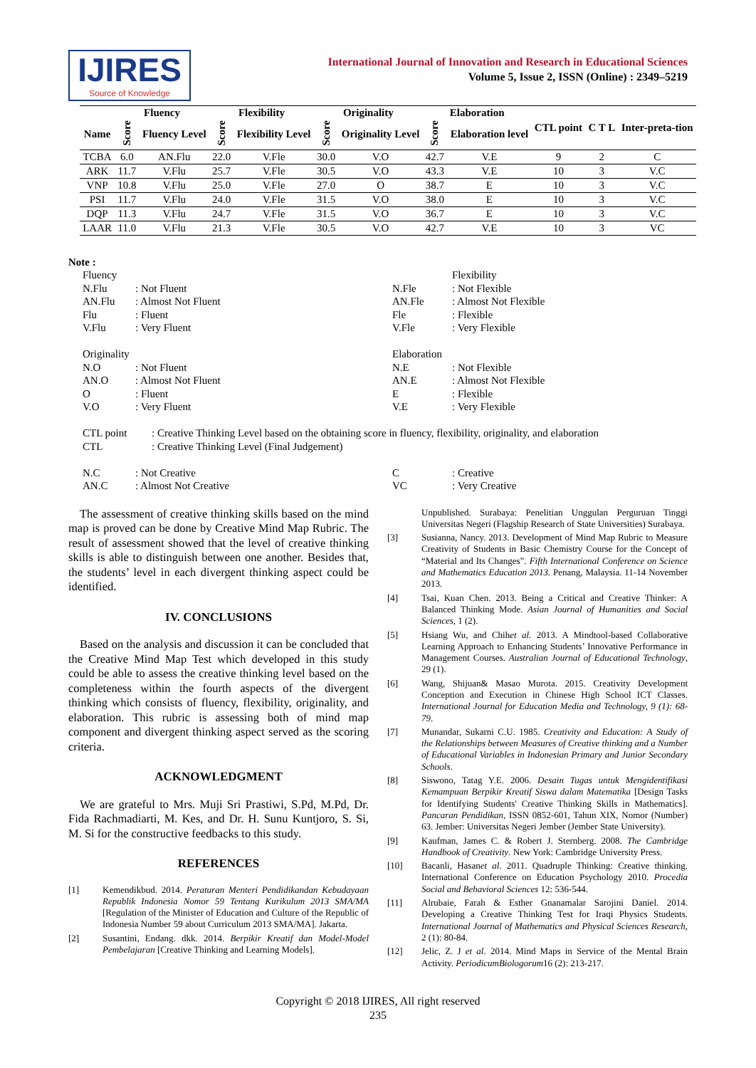IJIRES
Source of Knowledge
International Journal of Innovation and Research in Educational Sciences
Volume 5, Issue 2, ISSN (Online) : 2349–5219
| | Fluency | | Flexibility | | Originality | | Elaboration | | CTL point | C T L | Inter-preta-tion |
| --- | --- | --- | --- | --- | --- | --- | --- | --- | --- | --- | --- |
| Name | Score | Fluency Level | Score | Flexibility Level | Score | Originality Level | Score | Elaboration level | | | |
| TCBA | 6.0 | AN.Flu | 22.0 | V.Fle | 30.0 | V.O | 42.7 | V.E | 9 | 2 | C |
| ARK | 11.7 | V.Flu | 25.7 | V.Fle | 30.5 | V.O | 43.3 | V.E | 10 | 3 | V.C |
| VNP | 10.8 | V.Flu | 25.0 | V.Fle | 27.0 | O | 38.7 | E | 10 | 3 | V.C |
| PSI | 11.7 | V.Flu | 24.0 | V.Fle | 31.5 | V.O | 38.0 | E | 10 | 3 | V.C |
| DQP | 11.3 | V.Flu | 24.7 | V.Fle | 31.5 | V.O | 36.7 | E | 10 | 3 | V.C |
| LAAR | 11.0 | V.Flu | 21.3 | V.Fle | 30.5 | V.O | 42.7 | V.E | 10 | 3 | VC |
Note :
Fluency
N.Flu: Not Fluent
AN.Flu: Almost Not Fluent
Flu: Fluent
V.Flu: Very Fluent
Flexibility
N.Fle: Not Flexible
AN.Fle: Almost Not Flexible
Fle: Flexible
V.Fle: Very Flexible
Originality
N.O: Not Fluent
AN.O: Almost Not Fluent
O: Fluent
V.O: Very Fluent
Elaboration
N.E: Not Flexible
AN.E: Almost Not Flexible
E: Flexible
V.E: Very Flexible
CTL point: Creative Thinking Level based on the obtaining score in fluency, flexibility, originality, and elaboration
CTL: Creative Thinking Level (Final Judgement)
N.C: Not Creative
AN.C: Almost Not Creative
C: Creative
VC: Very Creative
The assessment of creative thinking skills based on the mind map is proved can be done by Creative Mind Map Rubric. The result of assessment showed that the level of creative thinking skills is able to distinguish between one another. Besides that, the students’ level in each divergent thinking aspect could be identified.
IV. CONCLUSIONS
Based on the analysis and discussion it can be concluded that the Creative Mind Map Test which developed in this study could be able to assess the creative thinking level based on the completeness within the fourth aspects of the divergent thinking which consists of fluency, flexibility, originality, and elaboration. This rubric is assessing both of mind map component and divergent thinking aspect served as the scoring criteria.
ACKNOWLEDGMENT
We are grateful to Mrs. Muji Sri Prastiwi, S.Pd, M.Pd, Dr. Fida Rachmadiarti, M. Kes, and Dr. H. Sunu Kuntjoro, S. Si, M. Si for the constructive feedbacks to this study.
REFERENCES
[1] Kemendikbud. 2014. Peraturan Menteri Pendidikandan Kebudayaan Republik Indonesia Nomor 59 Tentang Kurikulum 2013 SMA/MA [Regulation of the Minister of Education and Culture of the Republic of Indonesia Number 59 about Curriculum 2013 SMA/MA]. Jakarta.
[2] Susantini, Endang. dkk. 2014. Berpikir Kreatif dan Model-Model Pembelajaran [Creative Thinking and Learning Models].
Unpublished. Surabaya: Penelitian Unggulan Perguruan Tinggi Universitas Negeri (Flagship Research of State Universities) Surabaya.
[3] Susianna, Nancy. 2013. Development of Mind Map Rubric to Measure Creativity of Students in Basic Chemistry Course for the Concept of “Material and Its Changes”. Fifth International Conference on Science and Mathematics Education 2013. Penang, Malaysia. 11-14 November 2013.
[4] Tsai, Kuan Chen. 2013. Being a Critical and Creative Thinker: A Balanced Thinking Mode. Asian Journal of Humanities and Social Sciences, 1 (2).
[5] Hsiang Wu, and Chihet al. 2013. A Mindtool-based Collaborative Learning Approach to Enhancing Students’ Innovative Performance in Management Courses. Australian Journal of Educational Technology, 29 (1).
[6] Wang, Shijuan& Masao Murota. 2015. Creativity Development Conception and Execution in Chinese High School ICT Classes. International Journal for Education Media and Technology, 9 (1): 68-79.
[7] Munandar, Sukarni C.U. 1985. Creativity and Education: A Study of the Relationships between Measures of Creative thinking and a Number of Educational Variables in Indonesian Primary and Junior Secondary Schools.
[8] Siswono, Tatag Y.E. 2006. Desain Tugas untuk Mengidentifikasi Kemampuan Berpikir Kreatif Siswa dalam Matematika [Design Tasks for Identifying Students' Creative Thinking Skills in Mathematics]. Pancaran Pendidikan, ISSN 0852-601, Tahun XIX, Nomor (Number) 63. Jember: Universitas Negeri Jember (Jember State University).
[9] Kaufman, James C. & Robert J. Sternberg. 2008. The Cambridge Handbook of Creativity. New York: Cambridge University Press.
[10] Bacanli, Hasanet al. 2011. Quadruple Thinking: Creative thinking. International Conference on Education Psychology 2010. Procedia Social and Behavioral Sciences 12: 536-544.
[11] Alrubaie, Farah & Esther Gnanamalar Sarojini Daniel. 2014. Developing a Creative Thinking Test for Iraqi Physics Students. International Journal of Mathematics and Physical Sciences Research, 2 (1): 80-84.
[12] Jelic, Z. J et al. 2014. Mind Maps in Service of the Mental Brain Activity. PeriodicumBiologorum16 (2): 213-217.
Copyright © 2018 IJIRES, All right reserved
235